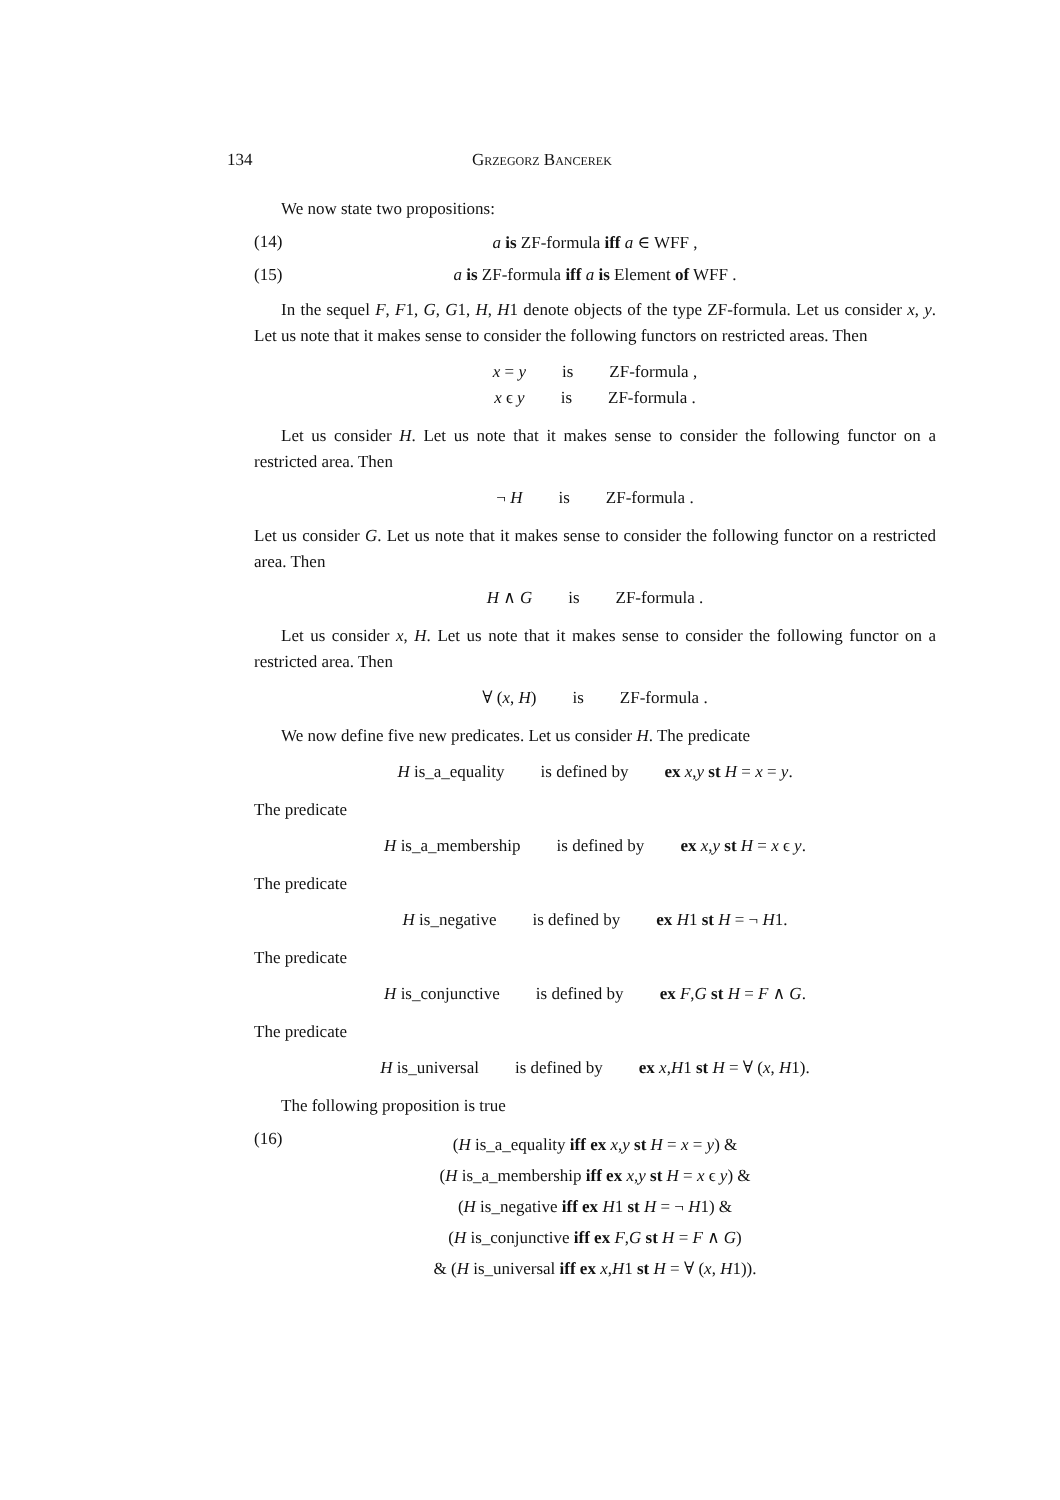134 Grzegorz Bancerek
We now state two propositions:
(14) a is ZF-formula iff a ∈ WFF ,
(15) a is ZF-formula iff a is Element of WFF .
In the sequel F, F1, G, G1, H, H1 denote objects of the type ZF-formula. Let us consider x, y. Let us note that it makes sense to consider the following functors on restricted areas. Then
x = y is ZF-formula ,
x ϵ y is ZF-formula .
Let us consider H. Let us note that it makes sense to consider the following functor on a restricted area. Then
¬ H is ZF-formula .
Let us consider G. Let us note that it makes sense to consider the following functor on a restricted area. Then
H ∧ G is ZF-formula .
Let us consider x, H. Let us note that it makes sense to consider the following functor on a restricted area. Then
∀ (x, H) is ZF-formula .
We now define five new predicates. Let us consider H. The predicate
H is_a_equality is defined by ex x,y st H = x = y.
The predicate
H is_a_membership is defined by ex x,y st H = x ϵ y.
The predicate
H is_negative is defined by ex H1 st H = ¬ H1.
The predicate
H is_conjunctive is defined by ex F,G st H = F ∧ G.
The predicate
H is_universal is defined by ex x,H1 st H = ∀ (x, H1).
The following proposition is true
(16) (H is_a_equality iff ex x,y st H = x = y) &
(H is_a_membership iff ex x,y st H = x ϵ y) &
(H is_negative iff ex H1 st H = ¬ H1) &
(H is_conjunctive iff ex F,G st H = F ∧ G)
& (H is_universal iff ex x,H1 st H = ∀ (x, H1)).